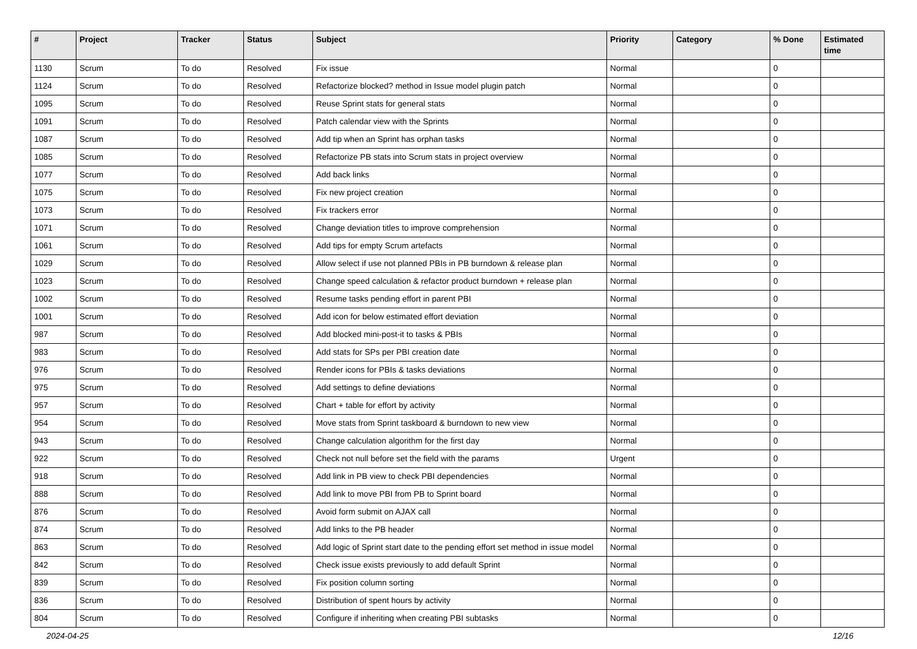| # | Project | Tracker | Status | Subject | Priority | Category | % Done | Estimated time |
| --- | --- | --- | --- | --- | --- | --- | --- | --- |
| 1130 | Scrum | To do | Resolved | Fix issue | Normal | | 0 | |
| 1124 | Scrum | To do | Resolved | Refactorize blocked? method in Issue model plugin patch | Normal | | 0 | |
| 1095 | Scrum | To do | Resolved | Reuse Sprint stats for general stats | Normal | | 0 | |
| 1091 | Scrum | To do | Resolved | Patch calendar view with the Sprints | Normal | | 0 | |
| 1087 | Scrum | To do | Resolved | Add tip when an Sprint has orphan tasks | Normal | | 0 | |
| 1085 | Scrum | To do | Resolved | Refactorize PB stats into Scrum stats in project overview | Normal | | 0 | |
| 1077 | Scrum | To do | Resolved | Add back links | Normal | | 0 | |
| 1075 | Scrum | To do | Resolved | Fix new project creation | Normal | | 0 | |
| 1073 | Scrum | To do | Resolved | Fix trackers error | Normal | | 0 | |
| 1071 | Scrum | To do | Resolved | Change deviation titles to improve comprehension | Normal | | 0 | |
| 1061 | Scrum | To do | Resolved | Add tips for empty Scrum artefacts | Normal | | 0 | |
| 1029 | Scrum | To do | Resolved | Allow select if use not planned PBIs in PB burndown & release plan | Normal | | 0 | |
| 1023 | Scrum | To do | Resolved | Change speed calculation & refactor product burndown + release plan | Normal | | 0 | |
| 1002 | Scrum | To do | Resolved | Resume tasks pending effort in parent PBI | Normal | | 0 | |
| 1001 | Scrum | To do | Resolved | Add icon for below estimated effort deviation | Normal | | 0 | |
| 987 | Scrum | To do | Resolved | Add blocked mini-post-it to tasks & PBIs | Normal | | 0 | |
| 983 | Scrum | To do | Resolved | Add stats for SPs per PBI creation date | Normal | | 0 | |
| 976 | Scrum | To do | Resolved | Render icons for PBIs & tasks deviations | Normal | | 0 | |
| 975 | Scrum | To do | Resolved | Add settings to define deviations | Normal | | 0 | |
| 957 | Scrum | To do | Resolved | Chart + table for effort by activity | Normal | | 0 | |
| 954 | Scrum | To do | Resolved | Move stats from Sprint taskboard & burndown to new view | Normal | | 0 | |
| 943 | Scrum | To do | Resolved | Change calculation algorithm for the first day | Normal | | 0 | |
| 922 | Scrum | To do | Resolved | Check not null before set the field with the params | Urgent | | 0 | |
| 918 | Scrum | To do | Resolved | Add link in PB view to check PBI dependencies | Normal | | 0 | |
| 888 | Scrum | To do | Resolved | Add link to move PBI from PB to Sprint board | Normal | | 0 | |
| 876 | Scrum | To do | Resolved | Avoid form submit on AJAX call | Normal | | 0 | |
| 874 | Scrum | To do | Resolved | Add links to the PB header | Normal | | 0 | |
| 863 | Scrum | To do | Resolved | Add logic of Sprint start date to the pending effort set method in issue model | Normal | | 0 | |
| 842 | Scrum | To do | Resolved | Check issue exists previously to add default Sprint | Normal | | 0 | |
| 839 | Scrum | To do | Resolved | Fix position column sorting | Normal | | 0 | |
| 836 | Scrum | To do | Resolved | Distribution of spent hours by activity | Normal | | 0 | |
| 804 | Scrum | To do | Resolved | Configure if inheriting when creating PBI subtasks | Normal | | 0 | |
2024-04-25 12/16